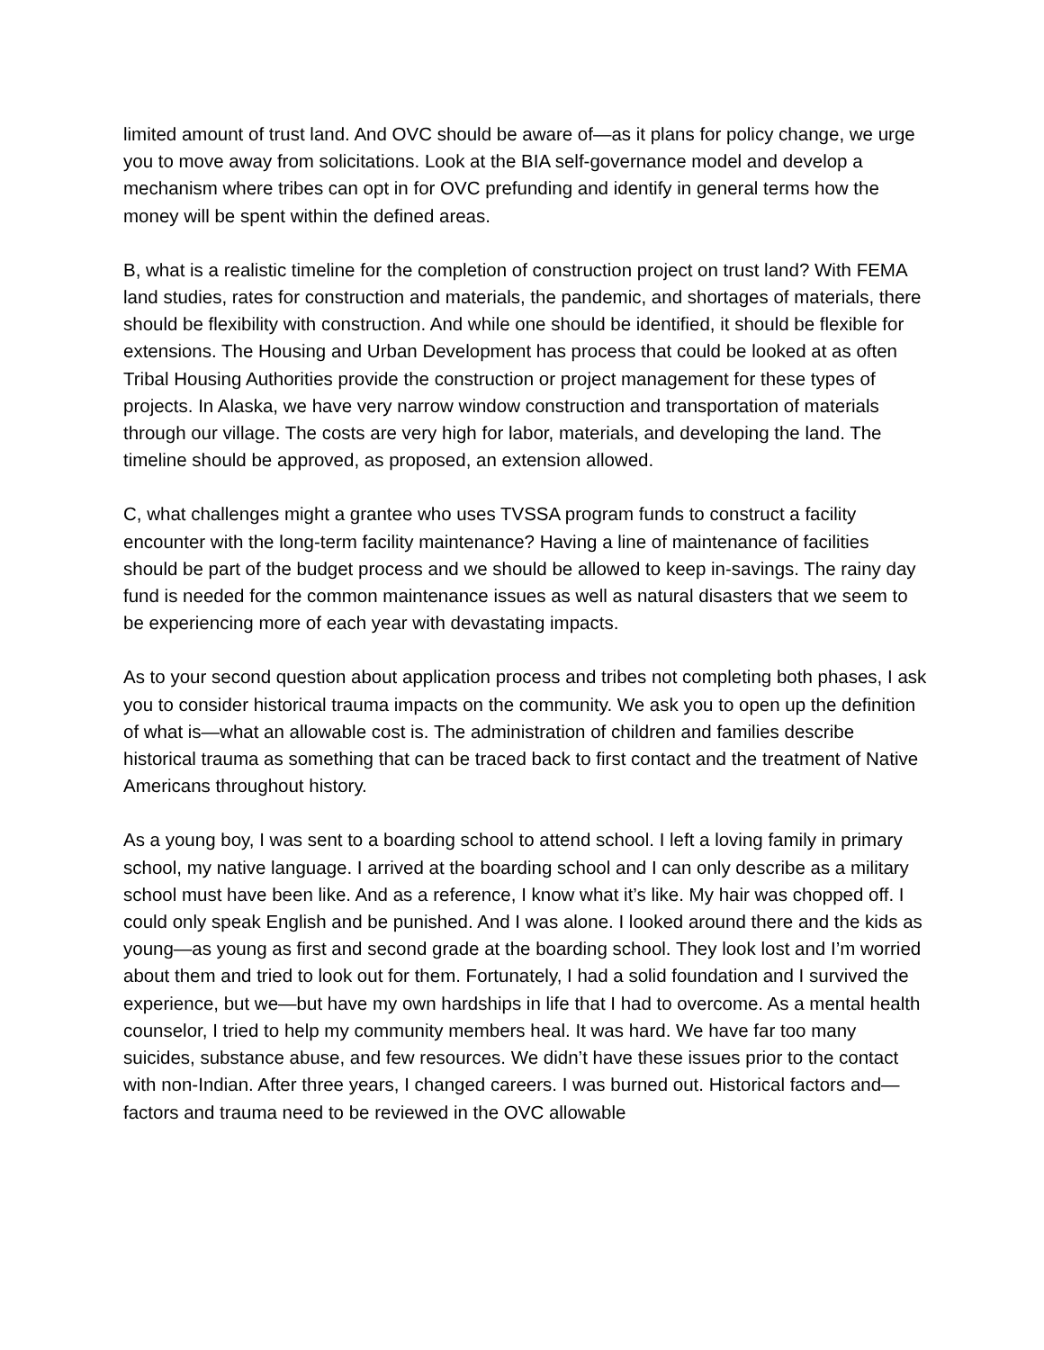limited amount of trust land. And OVC should be aware of—as it plans for policy change, we urge you to move away from solicitations. Look at the BIA self-governance model and develop a mechanism where tribes can opt in for OVC prefunding and identify in general terms how the money will be spent within the defined areas.
B, what is a realistic timeline for the completion of construction project on trust land? With FEMA land studies, rates for construction and materials, the pandemic, and shortages of materials, there should be flexibility with construction. And while one should be identified, it should be flexible for extensions. The Housing and Urban Development has process that could be looked at as often Tribal Housing Authorities provide the construction or project management for these types of projects. In Alaska, we have very narrow window construction and transportation of materials through our village. The costs are very high for labor, materials, and developing the land. The timeline should be approved, as proposed, an extension allowed.
C, what challenges might a grantee who uses TVSSA program funds to construct a facility encounter with the long-term facility maintenance? Having a line of maintenance of facilities should be part of the budget process and we should be allowed to keep in-savings. The rainy day fund is needed for the common maintenance issues as well as natural disasters that we seem to be experiencing more of each year with devastating impacts.
As to your second question about application process and tribes not completing both phases, I ask you to consider historical trauma impacts on the community. We ask you to open up the definition of what is—what an allowable cost is. The administration of children and families describe historical trauma as something that can be traced back to first contact and the treatment of Native Americans throughout history.
As a young boy, I was sent to a boarding school to attend school. I left a loving family in primary school, my native language. I arrived at the boarding school and I can only describe as a military school must have been like. And as a reference, I know what it’s like. My hair was chopped off. I could only speak English and be punished. And I was alone. I looked around there and the kids as young—as young as first and second grade at the boarding school. They look lost and I’m worried about them and tried to look out for them. Fortunately, I had a solid foundation and I survived the experience, but we—but have my own hardships in life that I had to overcome. As a mental health counselor, I tried to help my community members heal. It was hard. We have far too many suicides, substance abuse, and few resources. We didn’t have these issues prior to the contact with non-Indian. After three years, I changed careers. I was burned out. Historical factors and—factors and trauma need to be reviewed in the OVC allowable